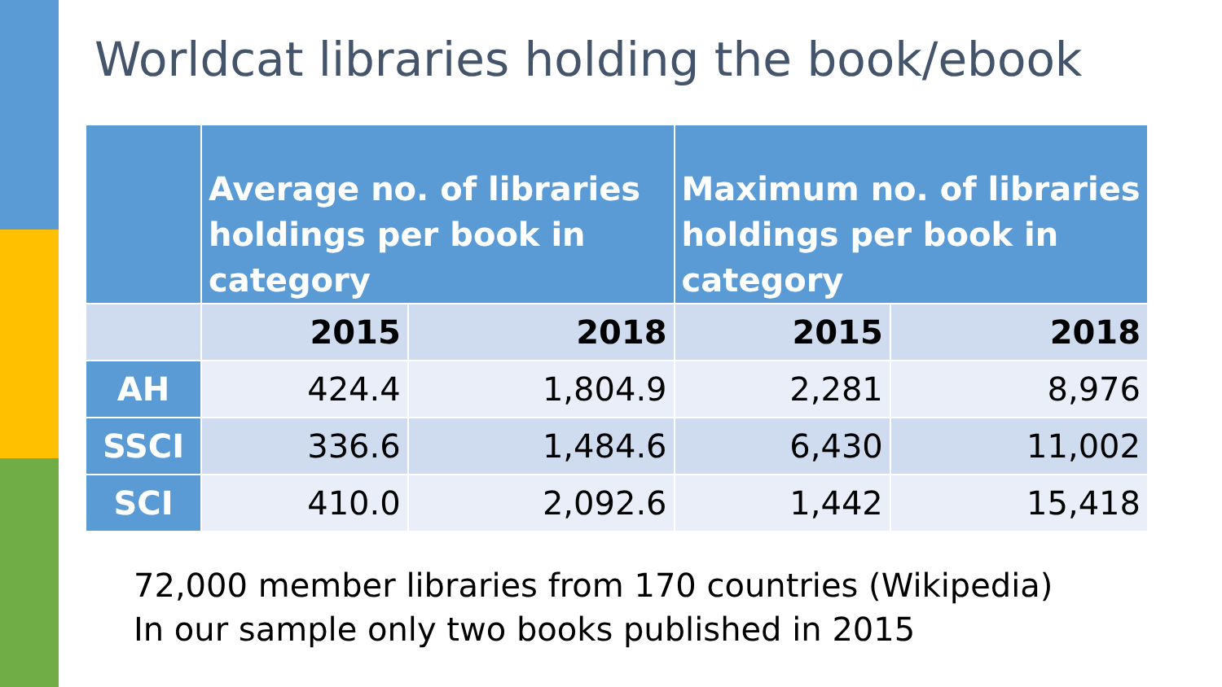Worldcat libraries holding the book/ebook
| | Average no. of libraries holdings per book in category | | Maximum no. of libraries holdings per book in category | |
| --- | --- | --- | --- | --- |
| | 2015 | 2018 | 2015 | 2018 |
| AH | 424.4 | 1,804.9 | 2,281 | 8,976 |
| SSCI | 336.6 | 1,484.6 | 6,430 | 11,002 |
| SCI | 410.0 | 2,092.6 | 1,442 | 15,418 |
72,000 member libraries from 170 countries (Wikipedia)
In our sample only two books published in 2015